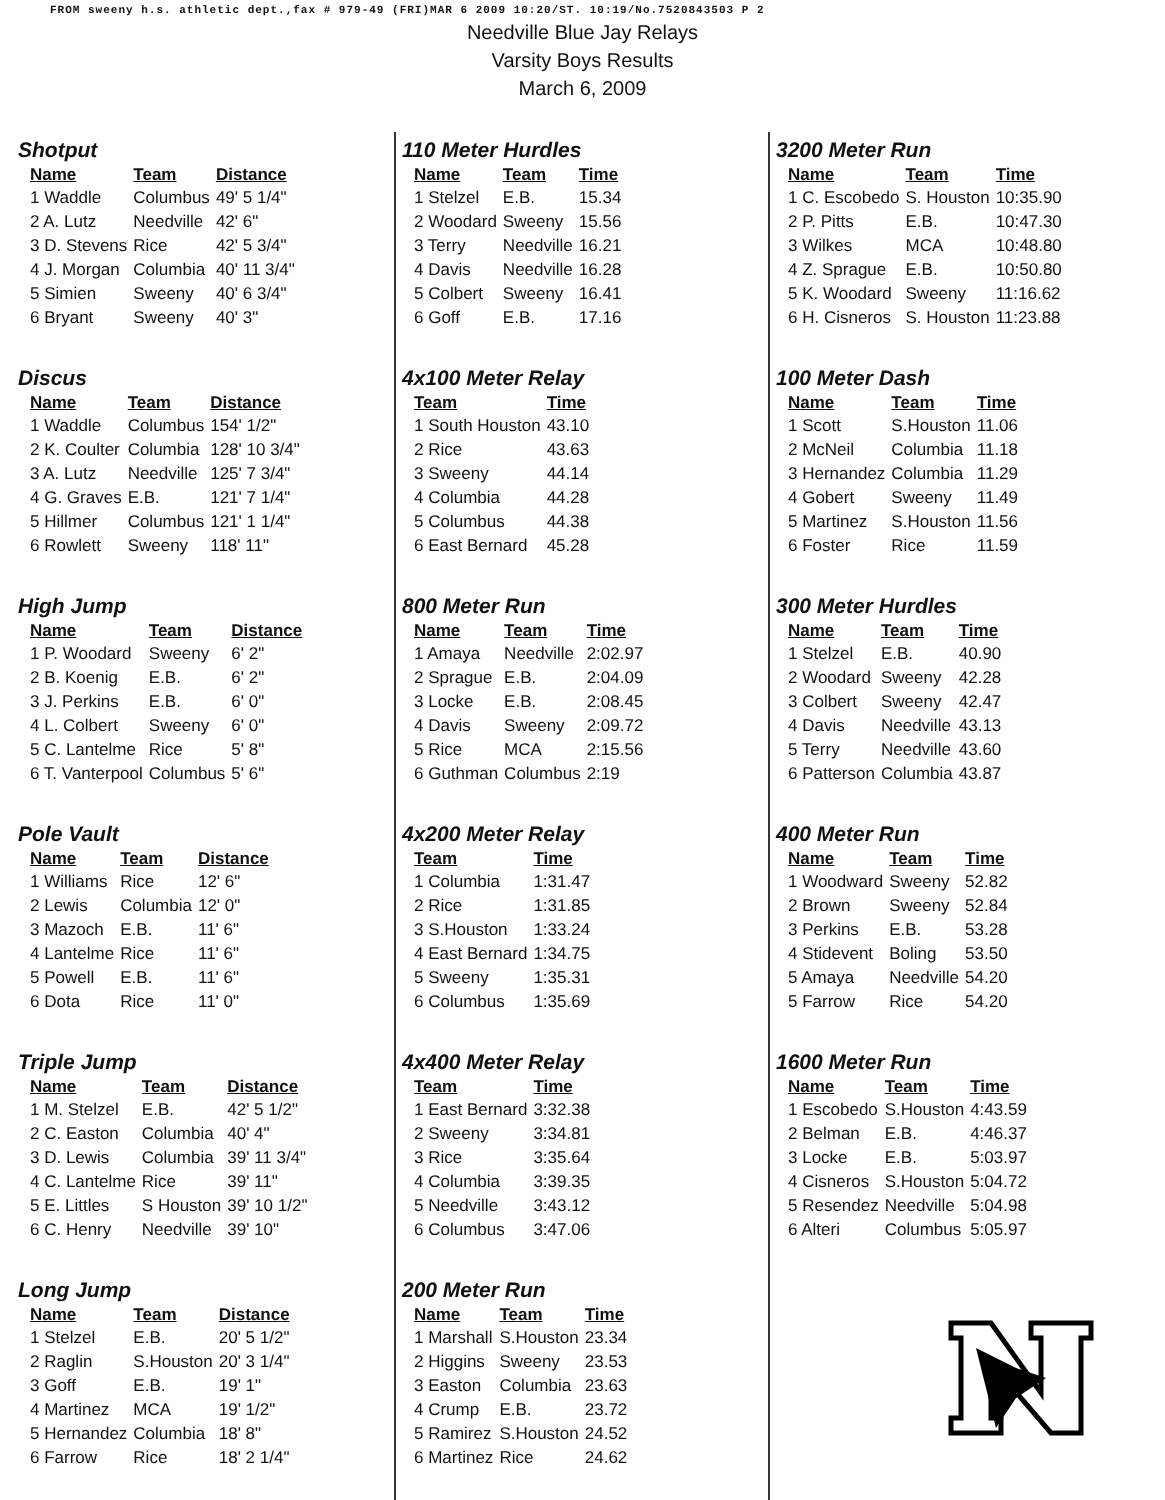FROM sweeny h.s. athletic dept.,fax # 979-49 (FRI)MAR 6 2009 10:20/ST. 10:19/No.7520843503 P 2
Needville Blue Jay Relays
Varsity Boys Results
March 6, 2009
Shotput
| Name | Team | Distance |
| --- | --- | --- |
| 1 Waddle | Columbus | 49' 5 1/4" |
| 2 A. Lutz | Needville | 42' 6" |
| 3 D. Stevens | Rice | 42' 5 3/4" |
| 4 J. Morgan | Columbia | 40' 11 3/4" |
| 5 Simien | Sweeny | 40' 6 3/4" |
| 6 Bryant | Sweeny | 40' 3" |
Discus
| Name | Team | Distance |
| --- | --- | --- |
| 1 Waddle | Columbus | 154' 1/2" |
| 2 K. Coulter | Columbia | 128' 10 3/4" |
| 3 A. Lutz | Needville | 125' 7 3/4" |
| 4 G. Graves | E.B. | 121' 7 1/4" |
| 5 Hillmer | Columbus | 121' 1 1/4" |
| 6 Rowlett | Sweeny | 118' 11" |
High Jump
| Name | Team | Distance |
| --- | --- | --- |
| 1 P. Woodard | Sweeny | 6' 2" |
| 2 B. Koenig | E.B. | 6' 2" |
| 3 J. Perkins | E.B. | 6' 0" |
| 4 L. Colbert | Sweeny | 6' 0" |
| 5 C. Lantelme | Rice | 5' 8" |
| 6 T. Vanterpool | Columbus | 5' 6" |
Pole Vault
| Name | Team | Distance |
| --- | --- | --- |
| 1 Williams | Rice | 12' 6" |
| 2 Lewis | Columbia | 12' 0" |
| 3 Mazoch | E.B. | 11' 6" |
| 4 Lantelme | Rice | 11' 6" |
| 5 Powell | E.B. | 11' 6" |
| 6 Dota | Rice | 11' 0" |
Triple Jump
| Name | Team | Distance |
| --- | --- | --- |
| 1 M. Stelzel | E.B. | 42' 5 1/2" |
| 2 C. Easton | Columbia | 40' 4" |
| 3 D. Lewis | Columbia | 39' 11 3/4" |
| 4 C. Lantelme | Rice | 39' 11" |
| 5 E. Littles | S Houston | 39' 10 1/2" |
| 6 C. Henry | Needville | 39' 10" |
Long Jump
| Name | Team | Distance |
| --- | --- | --- |
| 1 Stelzel | E.B. | 20' 5 1/2" |
| 2 Raglin | S.Houston | 20' 3 1/4" |
| 3 Goff | E.B. | 19' 1" |
| 4 Martinez | MCA | 19' 1/2" |
| 5 Hernandez | Columbia | 18' 8" |
| 6 Farrow | Rice | 18' 2 1/4" |
110 Meter Hurdles
| Name | Team | Time |
| --- | --- | --- |
| 1 Stelzel | E.B. | 15.34 |
| 2 Woodard | Sweeny | 15.56 |
| 3 Terry | Needville | 16.21 |
| 4 Davis | Needville | 16.28 |
| 5 Colbert | Sweeny | 16.41 |
| 6 Goff | E.B. | 17.16 |
4x100 Meter Relay
| Team | Time |
| --- | --- |
| 1 South Houston | 43.10 |
| 2 Rice | 43.63 |
| 3 Sweeny | 44.14 |
| 4 Columbia | 44.28 |
| 5 Columbus | 44.38 |
| 6 East Bernard | 45.28 |
800 Meter Run
| Name | Team | Time |
| --- | --- | --- |
| 1 Amaya | Needville | 2:02.97 |
| 2 Sprague | E.B. | 2:04.09 |
| 3 Locke | E.B. | 2:08.45 |
| 4 Davis | Sweeny | 2:09.72 |
| 5 Rice | MCA | 2:15.56 |
| 6 Guthman | Columbus | 2:19 |
4x200 Meter Relay
| Team | Time |
| --- | --- |
| 1 Columbia | 1:31.47 |
| 2 Rice | 1:31.85 |
| 3 S.Houston | 1:33.24 |
| 4 East Bernard | 1:34.75 |
| 5 Sweeny | 1:35.31 |
| 6 Columbus | 1:35.69 |
4x400 Meter Relay
| Team | Time |
| --- | --- |
| 1 East Bernard | 3:32.38 |
| 2 Sweeny | 3:34.81 |
| 3 Rice | 3:35.64 |
| 4 Columbia | 3:39.35 |
| 5 Needville | 3:43.12 |
| 6 Columbus | 3:47.06 |
200 Meter Run
| Name | Team | Time |
| --- | --- | --- |
| 1 Marshall | S.Houston | 23.34 |
| 2 Higgins | Sweeny | 23.53 |
| 3 Easton | Columbia | 23.63 |
| 4 Crump | E.B. | 23.72 |
| 5 Ramirez | S.Houston | 24.52 |
| 6 Martinez | Rice | 24.62 |
3200 Meter Run
| Name | Team | Time |
| --- | --- | --- |
| 1 C. Escobedo | S. Houston | 10:35.90 |
| 2 P. Pitts | E.B. | 10:47.30 |
| 3 Wilkes | MCA | 10:48.80 |
| 4 Z. Sprague | E.B. | 10:50.80 |
| 5 K. Woodard | Sweeny | 11:16.62 |
| 6 H. Cisneros | S. Houston | 11:23.88 |
100 Meter Dash
| Name | Team | Time |
| --- | --- | --- |
| 1 Scott | S.Houston | 11.06 |
| 2 McNeil | Columbia | 11.18 |
| 3 Hernandez | Columbia | 11.29 |
| 4 Gobert | Sweeny | 11.49 |
| 5 Martinez | S.Houston | 11.56 |
| 6 Foster | Rice | 11.59 |
300 Meter Hurdles
| Name | Team | Time |
| --- | --- | --- |
| 1 Stelzel | E.B. | 40.90 |
| 2 Woodard | Sweeny | 42.28 |
| 3 Colbert | Sweeny | 42.47 |
| 4 Davis | Needville | 43.13 |
| 5 Terry | Needville | 43.60 |
| 6 Patterson | Columbia | 43.87 |
400 Meter Run
| Name | Team | Time |
| --- | --- | --- |
| 1 Woodward | Sweeny | 52.82 |
| 2 Brown | Sweeny | 52.84 |
| 3 Perkins | E.B. | 53.28 |
| 4 Stidevent | Boling | 53.50 |
| 5 Amaya | Needville | 54.20 |
| 5 Farrow | Rice | 54.20 |
1600 Meter Run
| Name | Team | Time |
| --- | --- | --- |
| 1 Escobedo | S.Houston | 4:43.59 |
| 2 Belman | E.B. | 4:46.37 |
| 3 Locke | E.B. | 5:03.97 |
| 4 Cisneros | S.Houston | 5:04.72 |
| 5 Resendez | Needville | 5:04.98 |
| 6 Alteri | Columbus | 5:05.97 |